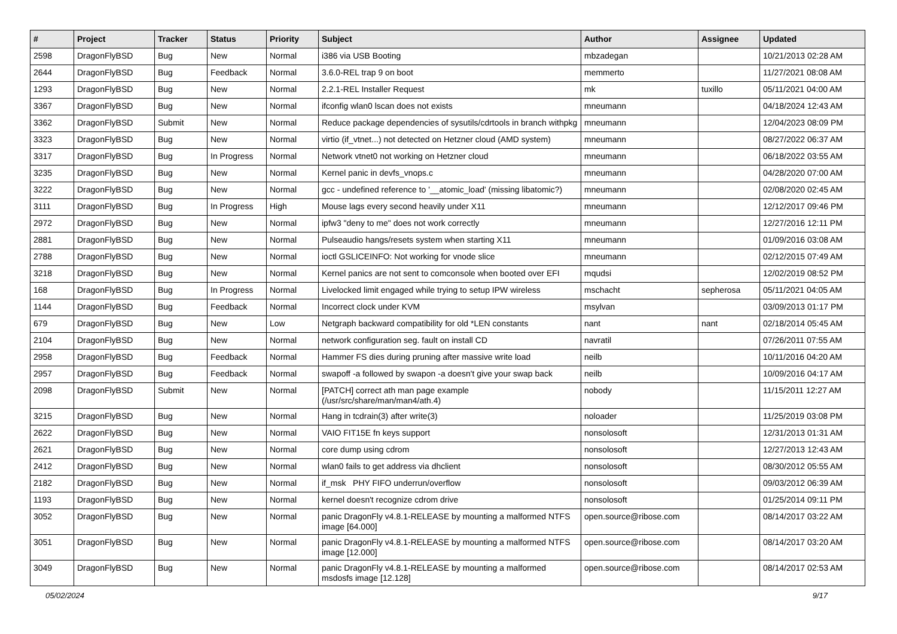| # | Project | Tracker | Status | Priority | Subject | Author | Assignee | Updated |
| --- | --- | --- | --- | --- | --- | --- | --- | --- |
| 2598 | DragonFlyBSD | Bug | New | Normal | i386 via USB Booting | mbzadegan | | 10/21/2013 02:28 AM |
| 2644 | DragonFlyBSD | Bug | Feedback | Normal | 3.6.0-REL trap 9 on boot | memmerto | | 11/27/2021 08:08 AM |
| 1293 | DragonFlyBSD | Bug | New | Normal | 2.2.1-REL Installer Request | mk | tuxillo | 05/11/2021 04:00 AM |
| 3367 | DragonFlyBSD | Bug | New | Normal | ifconfig wlan0 lscan does not exists | mneumann | | 04/18/2024 12:43 AM |
| 3362 | DragonFlyBSD | Submit | New | Normal | Reduce package dependencies of sysutils/cdrtools in branch withpkg | mneumann | | 12/04/2023 08:09 PM |
| 3323 | DragonFlyBSD | Bug | New | Normal | virtio (if_vtnet...) not detected on Hetzner cloud (AMD system) | mneumann | | 08/27/2022 06:37 AM |
| 3317 | DragonFlyBSD | Bug | In Progress | Normal | Network vtnet0 not working on Hetzner cloud | mneumann | | 06/18/2022 03:55 AM |
| 3235 | DragonFlyBSD | Bug | New | Normal | Kernel panic in devfs_vnops.c | mneumann | | 04/28/2020 07:00 AM |
| 3222 | DragonFlyBSD | Bug | New | Normal | gcc - undefined reference to '__atomic_load' (missing libatomic?) | mneumann | | 02/08/2020 02:45 AM |
| 3111 | DragonFlyBSD | Bug | In Progress | High | Mouse lags every second heavily under X11 | mneumann | | 12/12/2017 09:46 PM |
| 2972 | DragonFlyBSD | Bug | New | Normal | ipfw3 "deny to me" does not work correctly | mneumann | | 12/27/2016 12:11 PM |
| 2881 | DragonFlyBSD | Bug | New | Normal | Pulseaudio hangs/resets system when starting X11 | mneumann | | 01/09/2016 03:08 AM |
| 2788 | DragonFlyBSD | Bug | New | Normal | ioctl GSLICEINFO: Not working for vnode slice | mneumann | | 02/12/2015 07:49 AM |
| 3218 | DragonFlyBSD | Bug | New | Normal | Kernel panics are not sent to comconsole when booted over EFI | mqudsi | | 12/02/2019 08:52 PM |
| 168 | DragonFlyBSD | Bug | In Progress | Normal | Livelocked limit engaged while trying to setup IPW wireless | mschacht | sepherosa | 05/11/2021 04:05 AM |
| 1144 | DragonFlyBSD | Bug | Feedback | Normal | Incorrect clock under KVM | msylvan | | 03/09/2013 01:17 PM |
| 679 | DragonFlyBSD | Bug | New | Low | Netgraph backward compatibility for old *LEN constants | nant | nant | 02/18/2014 05:45 AM |
| 2104 | DragonFlyBSD | Bug | New | Normal | network configuration seg. fault on install CD | navratil | | 07/26/2011 07:55 AM |
| 2958 | DragonFlyBSD | Bug | Feedback | Normal | Hammer FS dies during pruning after massive write load | neilb | | 10/11/2016 04:20 AM |
| 2957 | DragonFlyBSD | Bug | Feedback | Normal | swapoff -a followed by swapon -a doesn't give your swap back | neilb | | 10/09/2016 04:17 AM |
| 2098 | DragonFlyBSD | Submit | New | Normal | [PATCH] correct ath man page example (/usr/src/share/man/man4/ath.4) | nobody | | 11/15/2011 12:27 AM |
| 3215 | DragonFlyBSD | Bug | New | Normal | Hang in tcdrain(3) after write(3) | noloader | | 11/25/2019 03:08 PM |
| 2622 | DragonFlyBSD | Bug | New | Normal | VAIO FIT15E fn keys support | nonsolosoft | | 12/31/2013 01:31 AM |
| 2621 | DragonFlyBSD | Bug | New | Normal | core dump using cdrom | nonsolosoft | | 12/27/2013 12:43 AM |
| 2412 | DragonFlyBSD | Bug | New | Normal | wlan0 fails to get address via dhclient | nonsolosoft | | 08/30/2012 05:55 AM |
| 2182 | DragonFlyBSD | Bug | New | Normal | if_msk PHY FIFO underrun/overflow | nonsolosoft | | 09/03/2012 06:39 AM |
| 1193 | DragonFlyBSD | Bug | New | Normal | kernel doesn't recognize cdrom drive | nonsolosoft | | 01/25/2014 09:11 PM |
| 3052 | DragonFlyBSD | Bug | New | Normal | panic DragonFly v4.8.1-RELEASE by mounting a malformed NTFS image [64.000] | open.source@ribose.com | | 08/14/2017 03:22 AM |
| 3051 | DragonFlyBSD | Bug | New | Normal | panic DragonFly v4.8.1-RELEASE by mounting a malformed NTFS image [12.000] | open.source@ribose.com | | 08/14/2017 03:20 AM |
| 3049 | DragonFlyBSD | Bug | New | Normal | panic DragonFly v4.8.1-RELEASE by mounting a malformed msdosfs image [12.128] | open.source@ribose.com | | 08/14/2017 02:53 AM |
05/02/2024 9/17